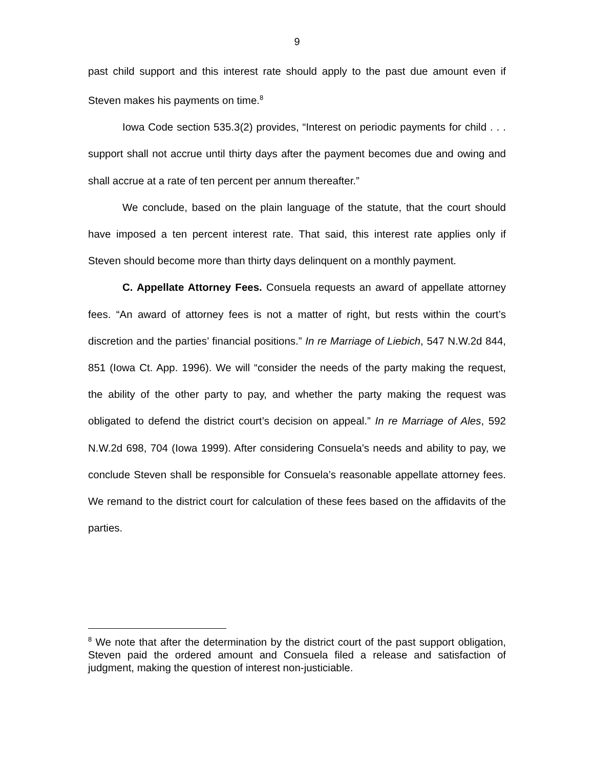9
past child support and this interest rate should apply to the past due amount even if Steven makes his payments on time.<sup>8</sup>
Iowa Code section 535.3(2) provides, “Interest on periodic payments for child . . . support shall not accrue until thirty days after the payment becomes due and owing and shall accrue at a rate of ten percent per annum thereafter.”
We conclude, based on the plain language of the statute, that the court should have imposed a ten percent interest rate. That said, this interest rate applies only if Steven should become more than thirty days delinquent on a monthly payment.
C. Appellate Attorney Fees. Consuela requests an award of appellate attorney fees. “An award of attorney fees is not a matter of right, but rests within the court’s discretion and the parties’ financial positions.” In re Marriage of Liebich, 547 N.W.2d 844, 851 (Iowa Ct. App. 1996). We will “consider the needs of the party making the request, the ability of the other party to pay, and whether the party making the request was obligated to defend the district court’s decision on appeal.” In re Marriage of Ales, 592 N.W.2d 698, 704 (Iowa 1999). After considering Consuela’s needs and ability to pay, we conclude Steven shall be responsible for Consuela’s reasonable appellate attorney fees. We remand to the district court for calculation of these fees based on the affidavits of the parties.
<sup>8</sup> We note that after the determination by the district court of the past support obligation, Steven paid the ordered amount and Consuela filed a release and satisfaction of judgment, making the question of interest non-justiciable.